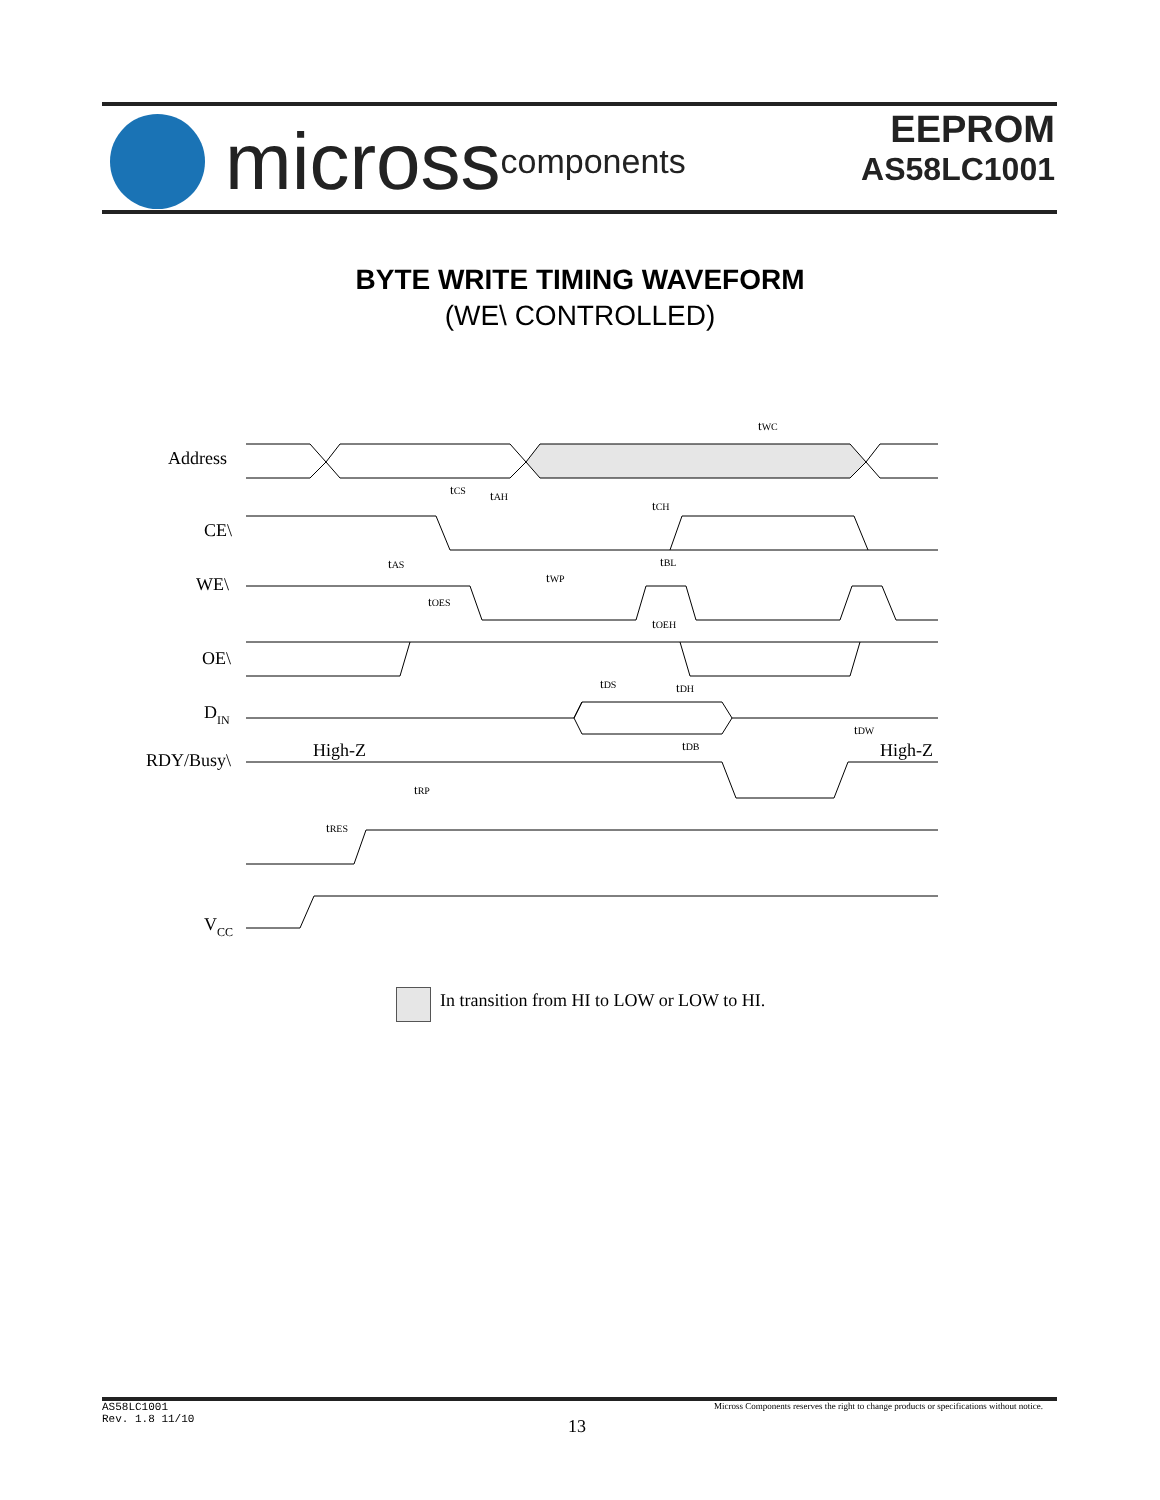micross components
EEPROM
AS58LC1001
BYTE WRITE TIMING WAVEFORM
(WE\ CONTROLLED)
Address
CE\
WE\
OE\
DIN
RDY/Busy\
VCC
High-Z
High-Z
tWC
tCS
tAH
tCH
tAS
tWP
tBL
tOES
tOEH
tDS
tDH
tDW
tDB
tRP
tRES
In transition from HI to LOW or LOW to HI.
Micross Components reserves the right to change products or specifications without notice.
AS58LC1001
Rev. 1.8 11/10
13